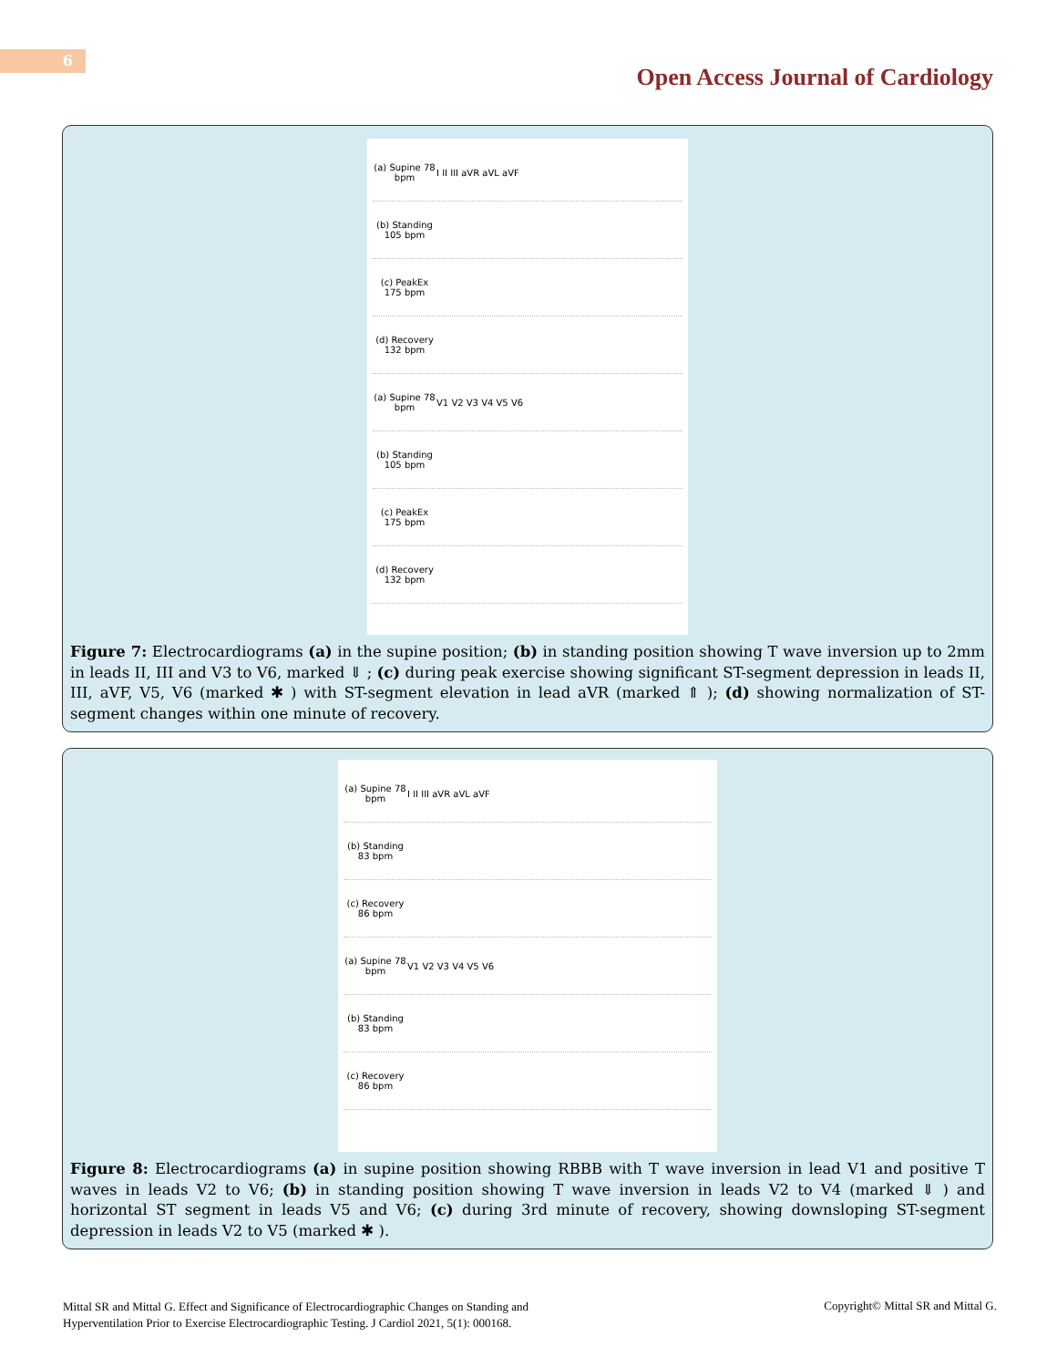6
Open Access Journal of Cardiology
(a) Supine 78 bpm I II III aVR aVL aVF
(b) Standing 105 bpm
(c) PeakEx 175 bpm
(d) Recovery 132 bpm
(a) Supine 78 bpm V1 V2 V3 V4 V5 V6
(b) Standing 105 bpm
(c) PeakEx 175 bpm
(d) Recovery 132 bpm
Figure 7: Electrocardiograms (a) in the supine position; (b) in standing position showing T wave inversion up to 2mm in leads II, III and V3 to V6, marked ⇓ ; (c) during peak exercise showing significant ST-segment depression in leads II, III, aVF, V5, V6 (marked ✱ ) with ST-segment elevation in lead aVR (marked ⇑ ); (d) showing normalization of ST-segment changes within one minute of recovery.
(a) Supine 78 bpm I II III aVR aVL aVF
(b) Standing 83 bpm
(c) Recovery 86 bpm
(a) Supine 78 bpm V1 V2 V3 V4 V5 V6
(b) Standing 83 bpm
(c) Recovery 86 bpm
Figure 8: Electrocardiograms (a) in supine position showing RBBB with T wave inversion in lead V1 and positive T waves in leads V2 to V6; (b) in standing position showing T wave inversion in leads V2 to V4 (marked ⇓ ) and horizontal ST segment in leads V5 and V6; (c) during 3rd minute of recovery, showing downsloping ST-segment depression in leads V2 to V5 (marked ✱ ).
Mittal SR and Mittal G. Effect and Significance of Electrocardiographic Changes on Standing and
Hyperventilation Prior to Exercise Electrocardiographic Testing. J Cardiol 2021, 5(1): 000168.
Copyright© Mittal SR and Mittal G.